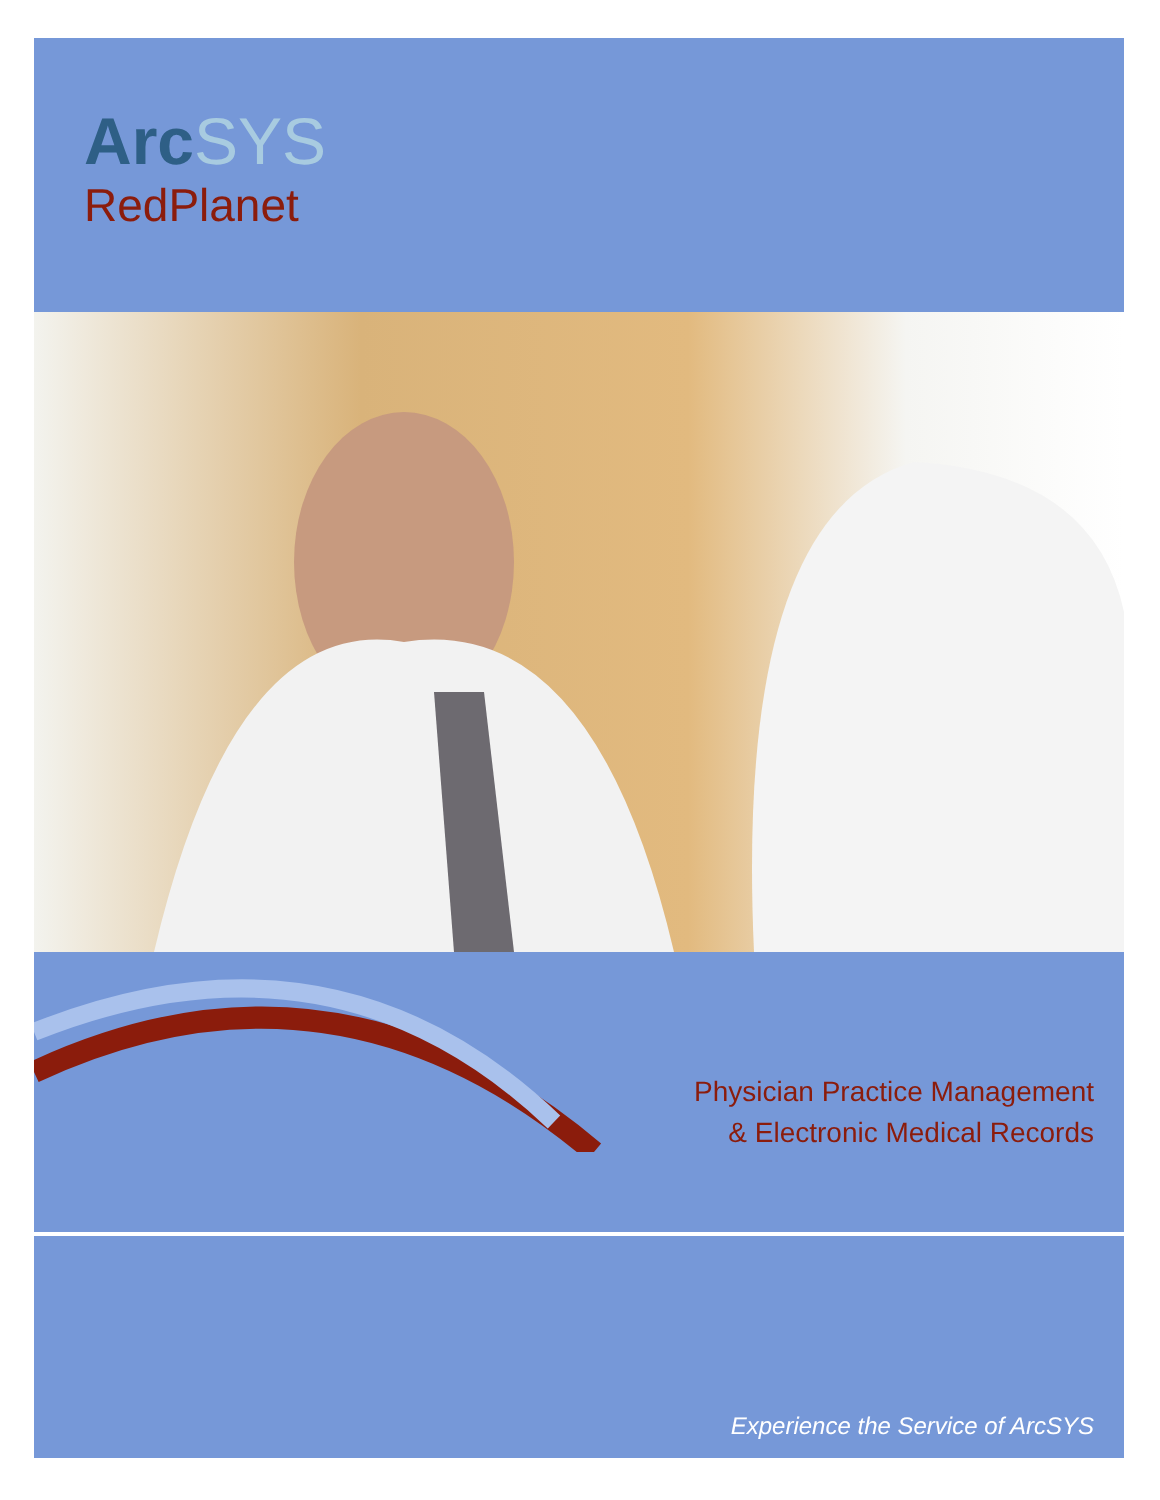ArcSYS
RedPlanet
Physician Practice Management
& Electronic Medical Records
Experience the Service of ArcSYS